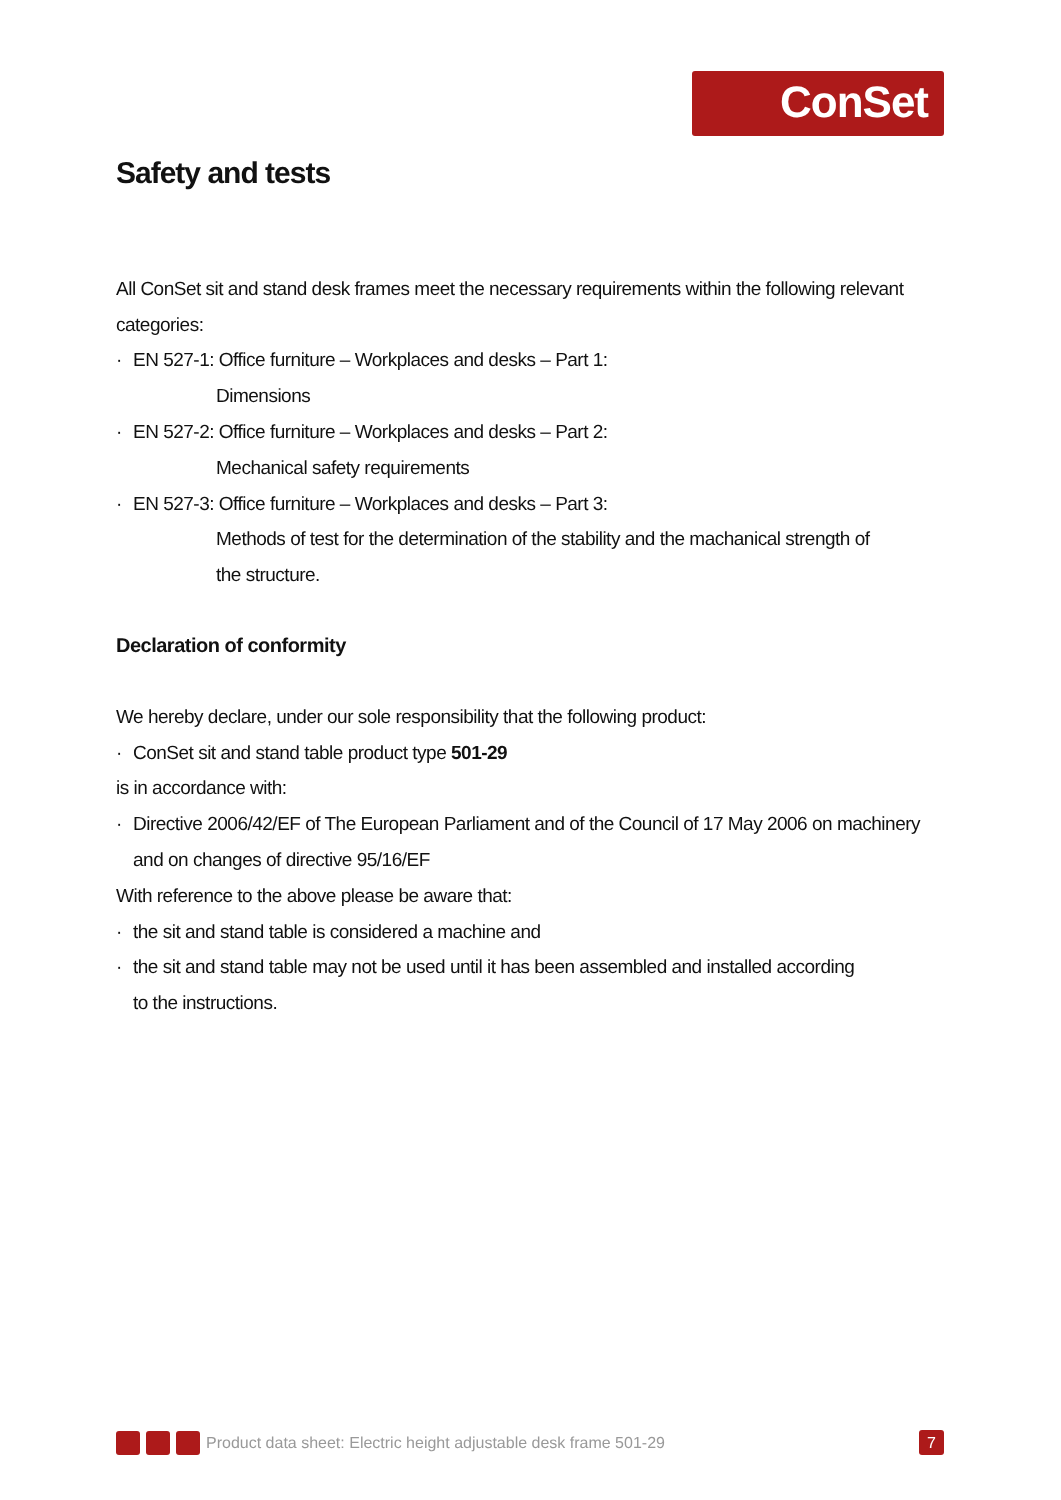ConSet
Safety and tests
All ConSet sit and stand desk frames meet the necessary requirements within the following relevant categories:
· EN 527-1: Office furniture – Workplaces and desks – Part 1:
Dimensions
· EN 527-2: Office furniture – Workplaces and desks – Part 2:
Mechanical safety requirements
· EN 527-3: Office furniture – Workplaces and desks – Part 3:
Methods of test for the determination of the stability and the machanical strength of the structure.
Declaration of conformity
We hereby declare, under our sole responsibility that the following product:
· ConSet sit and stand table product type 501-29
is in accordance with:
· Directive 2006/42/EF of The European Parliament and of the Council of 17 May 2006 on machinery and on changes of directive 95/16/EF
With reference to the above please be aware that:
· the sit and stand table is considered a machine and
· the sit and stand table may not be used until it has been assembled and installed according to the instructions.
Product data sheet: Electric height adjustable desk frame 501-29 7